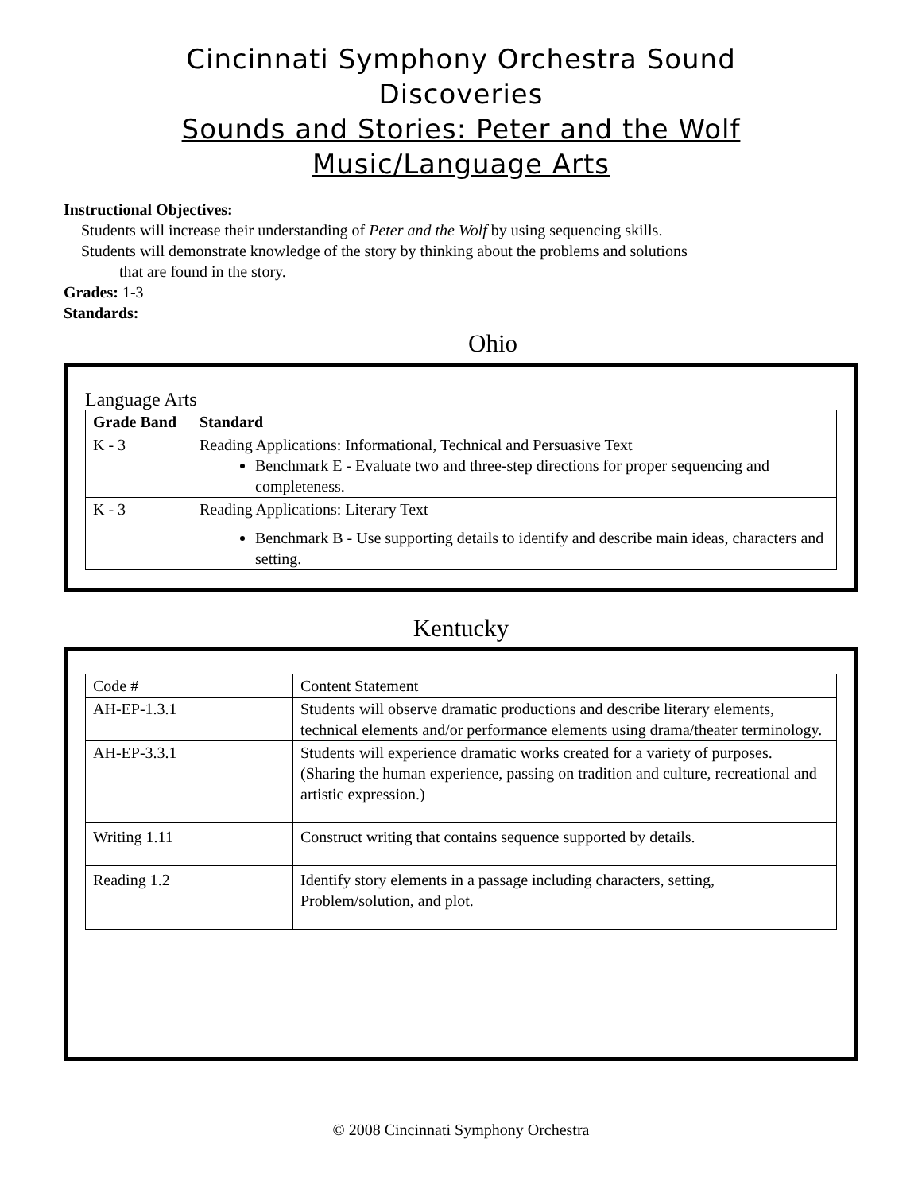Cincinnati Symphony Orchestra Sound
Discoveries
Sounds and Stories: Peter and the Wolf
Music/Language Arts
Instructional Objectives:
Students will increase their understanding of Peter and the Wolf by using sequencing skills.
Students will demonstrate knowledge of the story by thinking about the problems and solutions
that are found in the story.
Grades: 1-3
Standards:
Ohio
Language Arts
| Grade Band | Standard |
| --- | --- |
| K - 3 | Reading Applications: Informational, Technical and Persuasive Text Benchmark E - Evaluate two and three-step directions for proper sequencing and completeness. |
| K - 3 | Reading Applications: Literary Text Benchmark B - Use supporting details to identify and describe main ideas, characters and setting. |
Kentucky
| Code # | Content Statement |
| AH-EP-1.3.1 | Students will observe dramatic productions and describe literary elements, technical elements and/or performance elements using drama/theater terminology. |
| AH-EP-3.3.1 | Students will experience dramatic works created for a variety of purposes. (Sharing the human experience, passing on tradition and culture, recreational and artistic expression.) |
| Writing 1.11 | Construct writing that contains sequence supported by details. |
| Reading 1.2 | Identify story elements in a passage including characters, setting, Problem/solution, and plot. |
© 2008 Cincinnati Symphony Orchestra